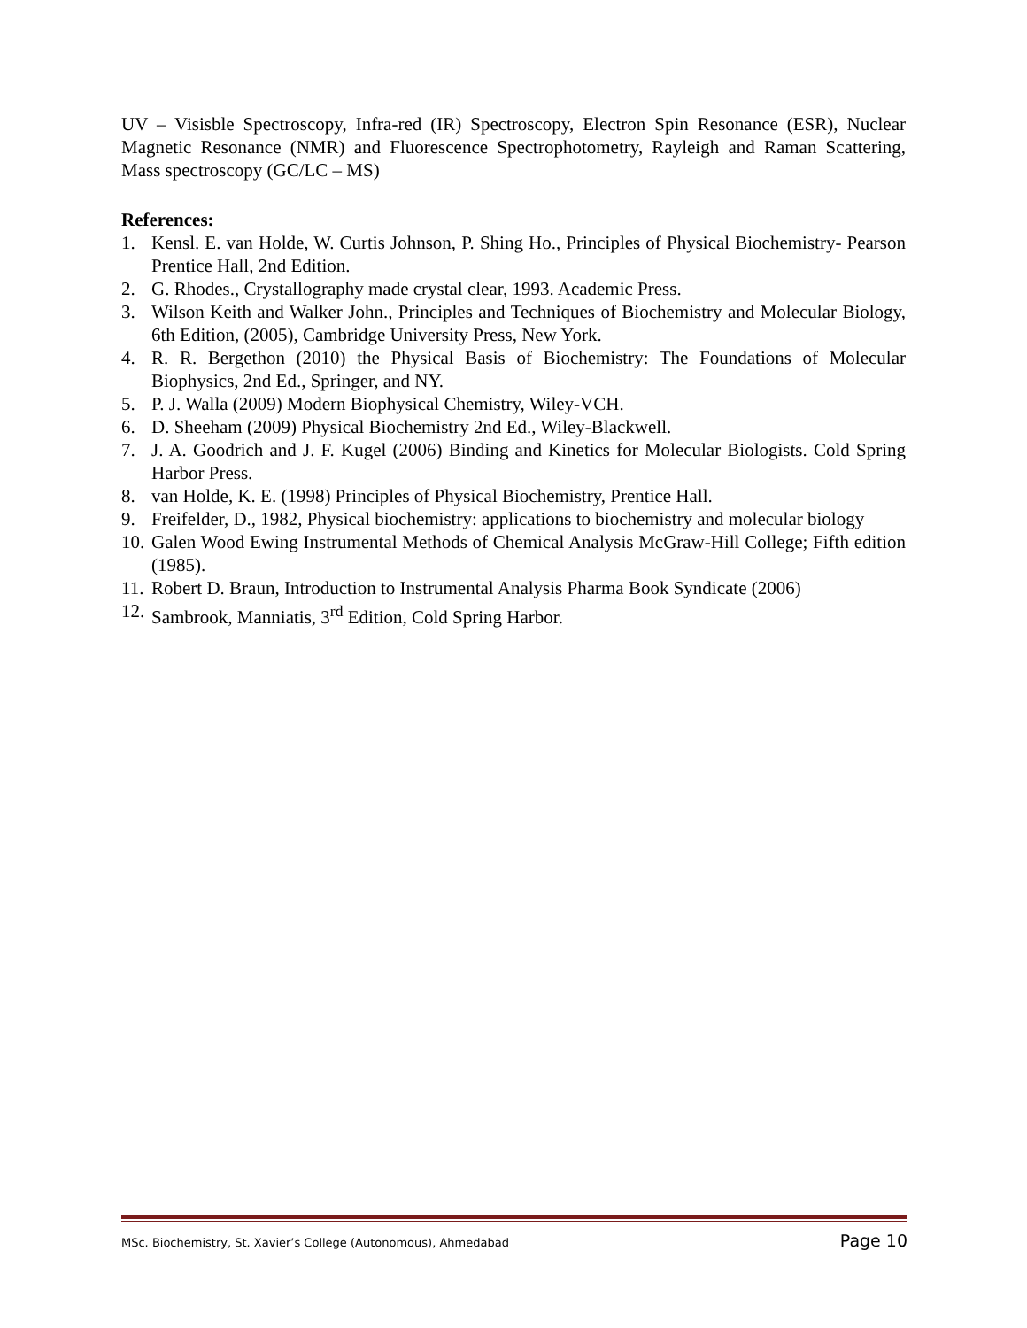UV – Visisble Spectroscopy, Infra-red (IR) Spectroscopy, Electron Spin Resonance (ESR), Nuclear Magnetic Resonance (NMR) and Fluorescence Spectrophotometry, Rayleigh and Raman Scattering, Mass spectroscopy (GC/LC – MS)
References:
1. Kensl. E. van Holde, W. Curtis Johnson, P. Shing Ho., Principles of Physical Biochemistry- Pearson Prentice Hall, 2nd Edition.
2. G. Rhodes., Crystallography made crystal clear, 1993. Academic Press.
3. Wilson Keith and Walker John., Principles and Techniques of Biochemistry and Molecular Biology, 6th Edition, (2005), Cambridge University Press, New York.
4. R. R. Bergethon (2010) the Physical Basis of Biochemistry: The Foundations of Molecular Biophysics, 2nd Ed., Springer, and NY.
5. P. J. Walla (2009) Modern Biophysical Chemistry, Wiley-VCH.
6. D. Sheeham (2009) Physical Biochemistry 2nd Ed., Wiley-Blackwell.
7. J. A. Goodrich and J. F. Kugel (2006) Binding and Kinetics for Molecular Biologists. Cold Spring Harbor Press.
8. van Holde, K. E. (1998) Principles of Physical Biochemistry, Prentice Hall.
9. Freifelder, D., 1982, Physical biochemistry: applications to biochemistry and molecular biology
10. Galen Wood Ewing Instrumental Methods of Chemical Analysis McGraw-Hill College; Fifth edition (1985).
11. Robert D. Braun, Introduction to Instrumental Analysis Pharma Book Syndicate (2006)
12. Sambrook, Manniatis, 3<sup>rd</sup> Edition, Cold Spring Harbor.
MSc. Biochemistry, St. Xavier’s College (Autonomous), Ahmedabad Page 10